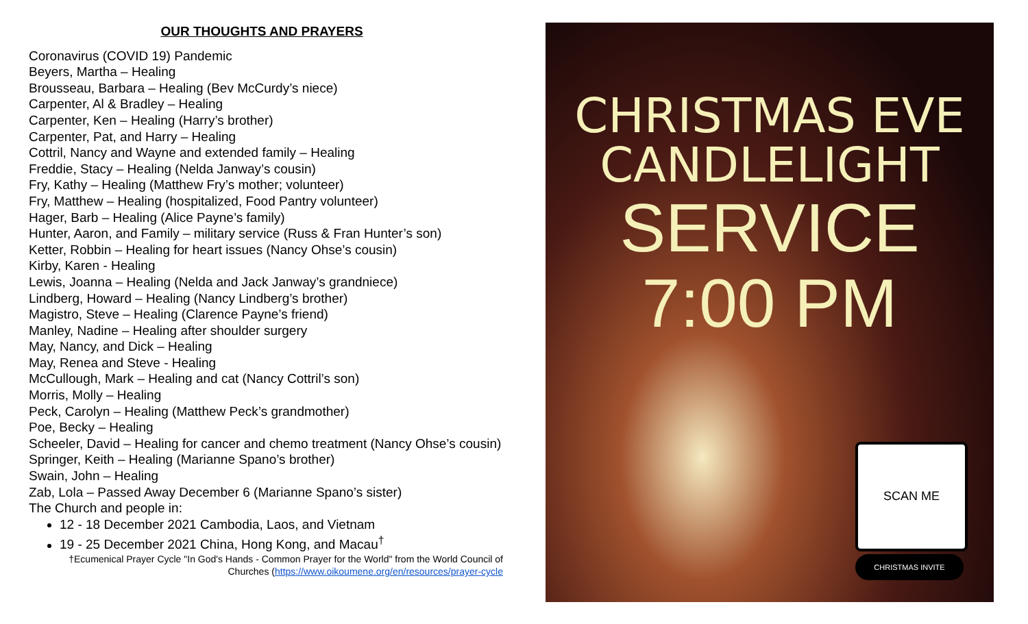OUR THOUGHTS AND PRAYERS
Coronavirus (COVID 19) Pandemic
Beyers, Martha – Healing
Brousseau, Barbara – Healing (Bev McCurdy’s niece)
Carpenter, Al & Bradley – Healing
Carpenter, Ken – Healing (Harry’s brother)
Carpenter, Pat, and Harry – Healing
Cottril, Nancy and Wayne and extended family – Healing
Freddie, Stacy – Healing (Nelda Janway’s cousin)
Fry, Kathy – Healing (Matthew Fry’s mother; volunteer)
Fry, Matthew – Healing (hospitalized, Food Pantry volunteer)
Hager, Barb – Healing (Alice Payne’s family)
Hunter, Aaron, and Family – military service (Russ & Fran Hunter’s son)
Ketter, Robbin – Healing for heart issues (Nancy Ohse’s cousin)
Kirby, Karen - Healing
Lewis, Joanna – Healing (Nelda and Jack Janway’s grandniece)
Lindberg, Howard – Healing (Nancy Lindberg’s brother)
Magistro, Steve – Healing (Clarence Payne’s friend)
Manley, Nadine – Healing after shoulder surgery
May, Nancy, and Dick – Healing
May, Renea and Steve - Healing
McCullough, Mark – Healing and cat (Nancy Cottril’s son)
Morris, Molly – Healing
Peck, Carolyn – Healing (Matthew Peck’s grandmother)
Poe, Becky – Healing
Scheeler, David – Healing for cancer and chemo treatment (Nancy Ohse’s cousin)
Springer, Keith – Healing (Marianne Spano’s brother)
Swain, John – Healing
Zab, Lola – Passed Away December 6 (Marianne Spano’s sister)
The Church and people in:
12 - 18 December 2021 Cambodia, Laos, and Vietnam
19 - 25 December 2021 China, Hong Kong, and Macau<sup>†</sup>
†Ecumenical Prayer Cycle "In God's Hands - Common Prayer for the World" from the World Council of Churches (https://www.oikoumene.org/en/resources/prayer-cycle
CHRISTMAS EVE
CANDLELIGHT
SERVICE
7:00 PM
SCAN ME
CHRISTMAS INVITE